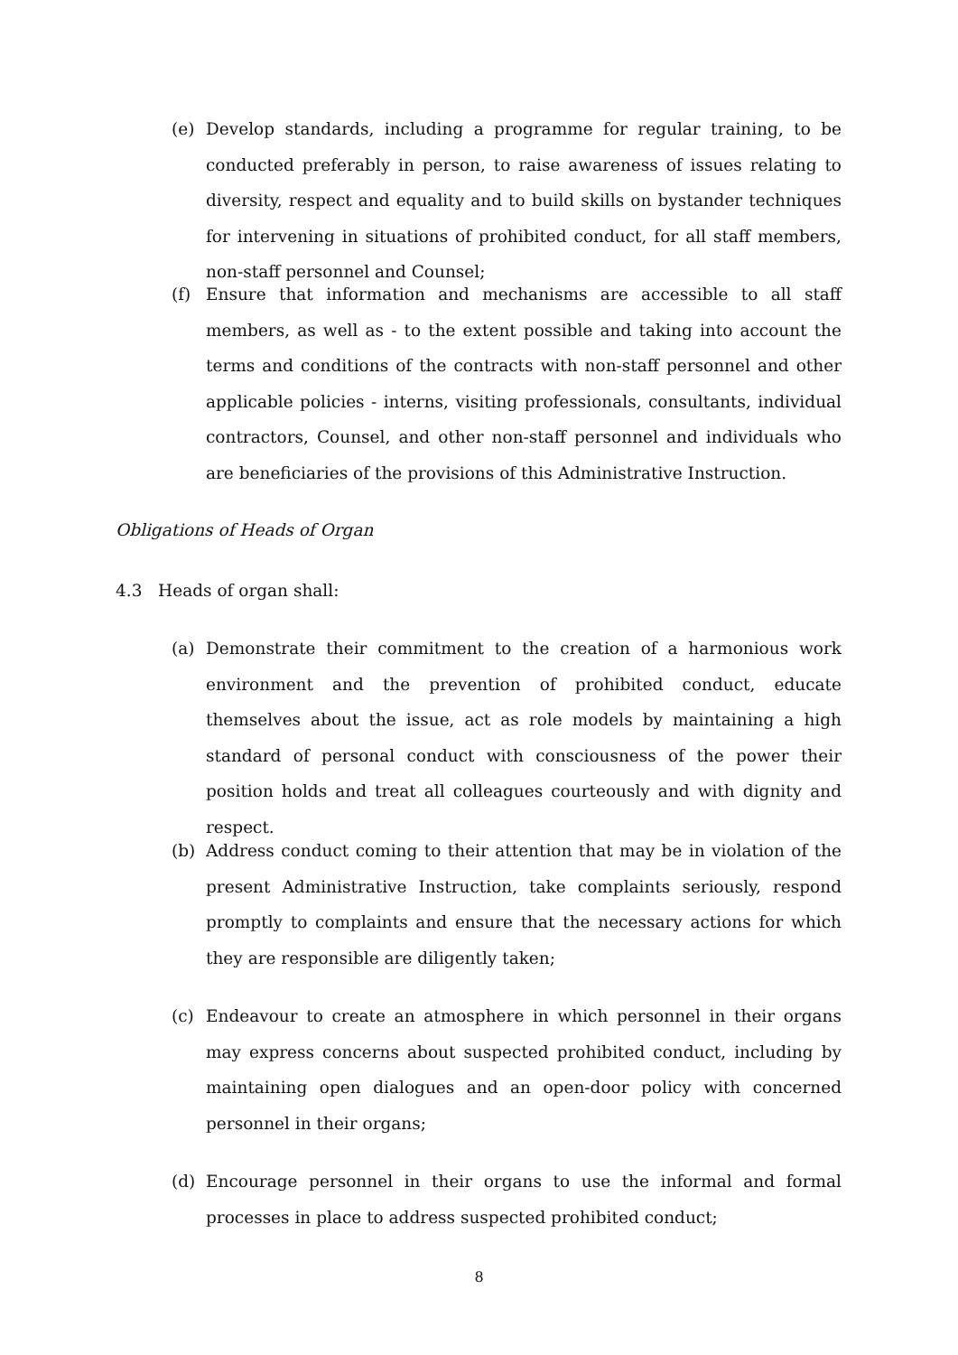(e) Develop standards, including a programme for regular training, to be conducted preferably in person, to raise awareness of issues relating to diversity, respect and equality and to build skills on bystander techniques for intervening in situations of prohibited conduct, for all staff members, non-staff personnel and Counsel;
(f) Ensure that information and mechanisms are accessible to all staff members, as well as - to the extent possible and taking into account the terms and conditions of the contracts with non-staff personnel and other applicable policies - interns, visiting professionals, consultants, individual contractors, Counsel, and other non-staff personnel and individuals who are beneficiaries of the provisions of this Administrative Instruction.
Obligations of Heads of Organ
4.3 Heads of organ shall:
(a) Demonstrate their commitment to the creation of a harmonious work environment and the prevention of prohibited conduct, educate themselves about the issue, act as role models by maintaining a high standard of personal conduct with consciousness of the power their position holds and treat all colleagues courteously and with dignity and respect.
(b) Address conduct coming to their attention that may be in violation of the present Administrative Instruction, take complaints seriously, respond promptly to complaints and ensure that the necessary actions for which they are responsible are diligently taken;
(c) Endeavour to create an atmosphere in which personnel in their organs may express concerns about suspected prohibited conduct, including by maintaining open dialogues and an open-door policy with concerned personnel in their organs;
(d) Encourage personnel in their organs to use the informal and formal processes in place to address suspected prohibited conduct;
8